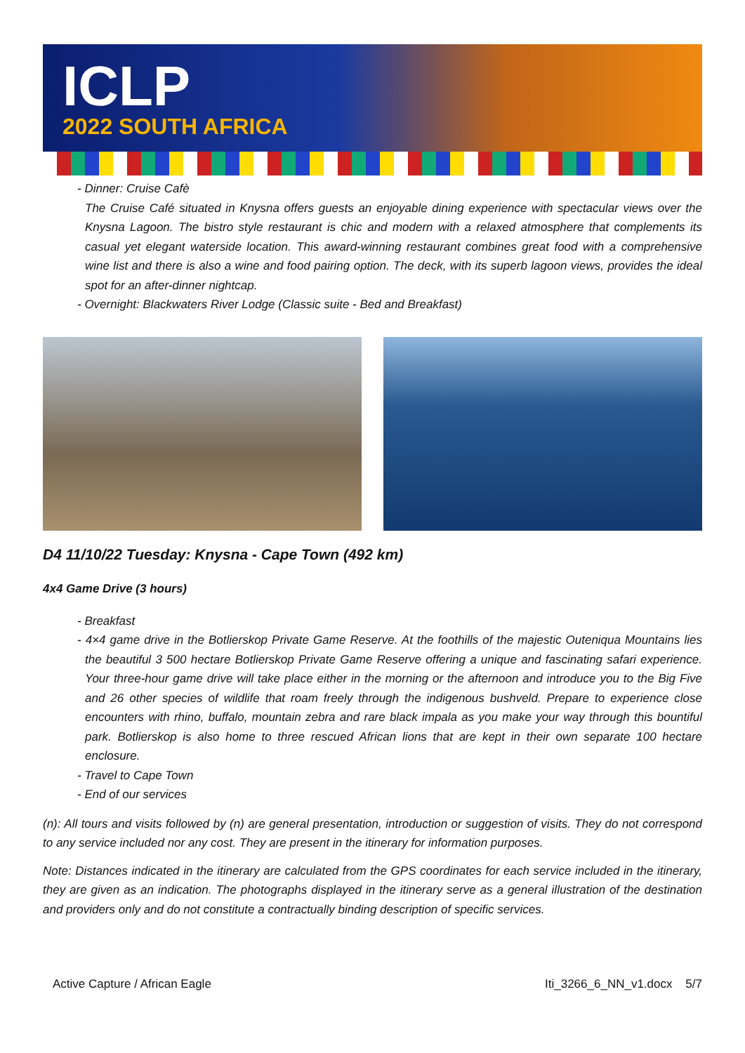ICLP
2022 SOUTH AFRICA
- Dinner: Cruise Cafè
The Cruise Café situated in Knysna offers guests an enjoyable dining experience with spectacular views over the Knysna Lagoon. The bistro style restaurant is chic and modern with a relaxed atmosphere that complements its casual yet elegant waterside location. This award-winning restaurant combines great food with a comprehensive wine list and there is also a wine and food pairing option. The deck, with its superb lagoon views, provides the ideal spot for an after-dinner nightcap.
- Overnight: Blackwaters River Lodge (Classic suite - Bed and Breakfast)
D4 11/10/22 Tuesday: Knysna - Cape Town (492 km)
4x4 Game Drive (3 hours)
- Breakfast
- 4×4 game drive in the Botlierskop Private Game Reserve. At the foothills of the majestic Outeniqua Mountains lies the beautiful 3 500 hectare Botlierskop Private Game Reserve offering a unique and fascinating safari experience. Your three-hour game drive will take place either in the morning or the afternoon and introduce you to the Big Five and 26 other species of wildlife that roam freely through the indigenous bushveld. Prepare to experience close encounters with rhino, buffalo, mountain zebra and rare black impala as you make your way through this bountiful park. Botlierskop is also home to three rescued African lions that are kept in their own separate 100 hectare enclosure.
- Travel to Cape Town
- End of our services
(n): All tours and visits followed by (n) are general presentation, introduction or suggestion of visits. They do not correspond to any service included nor any cost. They are present in the itinerary for information purposes.
Note: Distances indicated in the itinerary are calculated from the GPS coordinates for each service included in the itinerary, they are given as an indication. The photographs displayed in the itinerary serve as a general illustration of the destination and providers only and do not constitute a contractually binding description of specific services.
Active Capture / African Eagle Iti_3266_6_NN_v1.docx 5/7